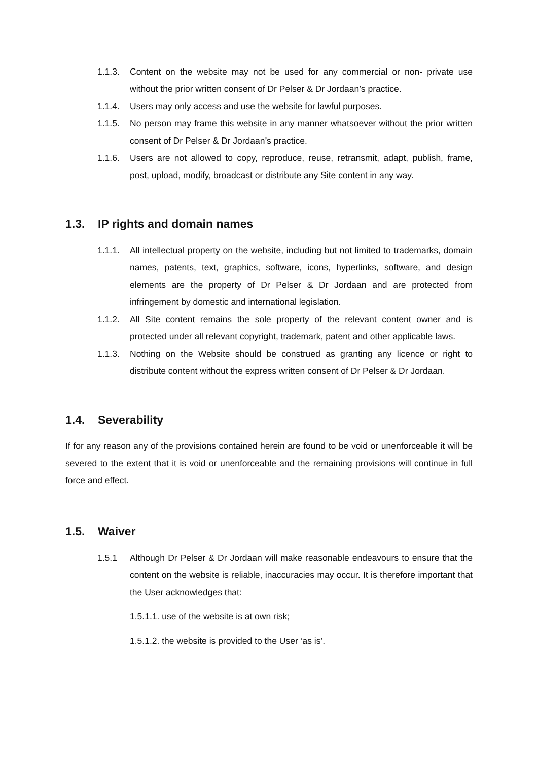1.1.3. Content on the website may not be used for any commercial or non- private use without the prior written consent of Dr Pelser & Dr Jordaan’s practice.
1.1.4. Users may only access and use the website for lawful purposes.
1.1.5. No person may frame this website in any manner whatsoever without the prior written consent of Dr Pelser & Dr Jordaan’s practice.
1.1.6. Users are not allowed to copy, reproduce, reuse, retransmit, adapt, publish, frame, post, upload, modify, broadcast or distribute any Site content in any way.
1.3. IP rights and domain names
1.1.1. All intellectual property on the website, including but not limited to trademarks, domain names, patents, text, graphics, software, icons, hyperlinks, software, and design elements are the property of Dr Pelser & Dr Jordaan and are protected from infringement by domestic and international legislation.
1.1.2. All Site content remains the sole property of the relevant content owner and is protected under all relevant copyright, trademark, patent and other applicable laws.
1.1.3. Nothing on the Website should be construed as granting any licence or right to distribute content without the express written consent of Dr Pelser & Dr Jordaan.
1.4. Severability
If for any reason any of the provisions contained herein are found to be void or unenforceable it will be severed to the extent that it is void or unenforceable and the remaining provisions will continue in full force and effect.
1.5. Waiver
1.5.1 Although Dr Pelser & Dr Jordaan will make reasonable endeavours to ensure that the content on the website is reliable, inaccuracies may occur. It is therefore important that the User acknowledges that:
1.5.1.1. use of the website is at own risk;
1.5.1.2. the website is provided to the User ‘as is’.